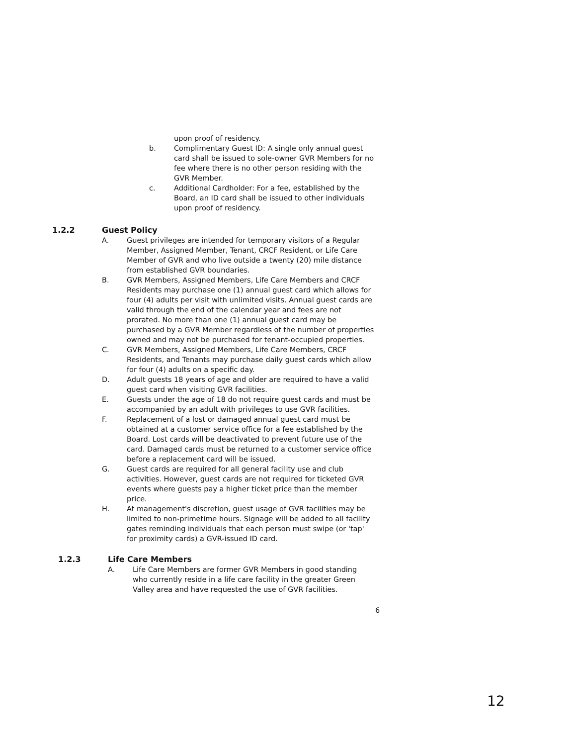upon proof of residency.
b. Complimentary Guest ID: A single only annual guest card shall be issued to sole-owner GVR Members for no fee where there is no other person residing with the GVR Member.
c. Additional Cardholder: For a fee, established by the Board, an ID card shall be issued to other individuals upon proof of residency.
1.2.2 Guest Policy
A. Guest privileges are intended for temporary visitors of a Regular Member, Assigned Member, Tenant, CRCF Resident, or Life Care Member of GVR and who live outside a twenty (20) mile distance from established GVR boundaries.
B. GVR Members, Assigned Members, Life Care Members and CRCF Residents may purchase one (1) annual guest card which allows for four (4) adults per visit with unlimited visits. Annual guest cards are valid through the end of the calendar year and fees are not prorated. No more than one (1) annual guest card may be purchased by a GVR Member regardless of the number of properties owned and may not be purchased for tenant-occupied properties.
C. GVR Members, Assigned Members, Life Care Members, CRCF Residents, and Tenants may purchase daily guest cards which allow for four (4) adults on a specific day.
D. Adult guests 18 years of age and older are required to have a valid guest card when visiting GVR facilities.
E. Guests under the age of 18 do not require guest cards and must be accompanied by an adult with privileges to use GVR facilities.
F. Replacement of a lost or damaged annual guest card must be obtained at a customer service office for a fee established by the Board. Lost cards will be deactivated to prevent future use of the card. Damaged cards must be returned to a customer service office before a replacement card will be issued.
G. Guest cards are required for all general facility use and club activities. However, guest cards are not required for ticketed GVR events where guests pay a higher ticket price than the member price.
H. At management's discretion, guest usage of GVR facilities may be limited to non-primetime hours. Signage will be added to all facility gates reminding individuals that each person must swipe (or 'tap' for proximity cards) a GVR-issued ID card.
1.2.3 Life Care Members
A. Life Care Members are former GVR Members in good standing who currently reside in a life care facility in the greater Green Valley area and have requested the use of GVR facilities.
6
12